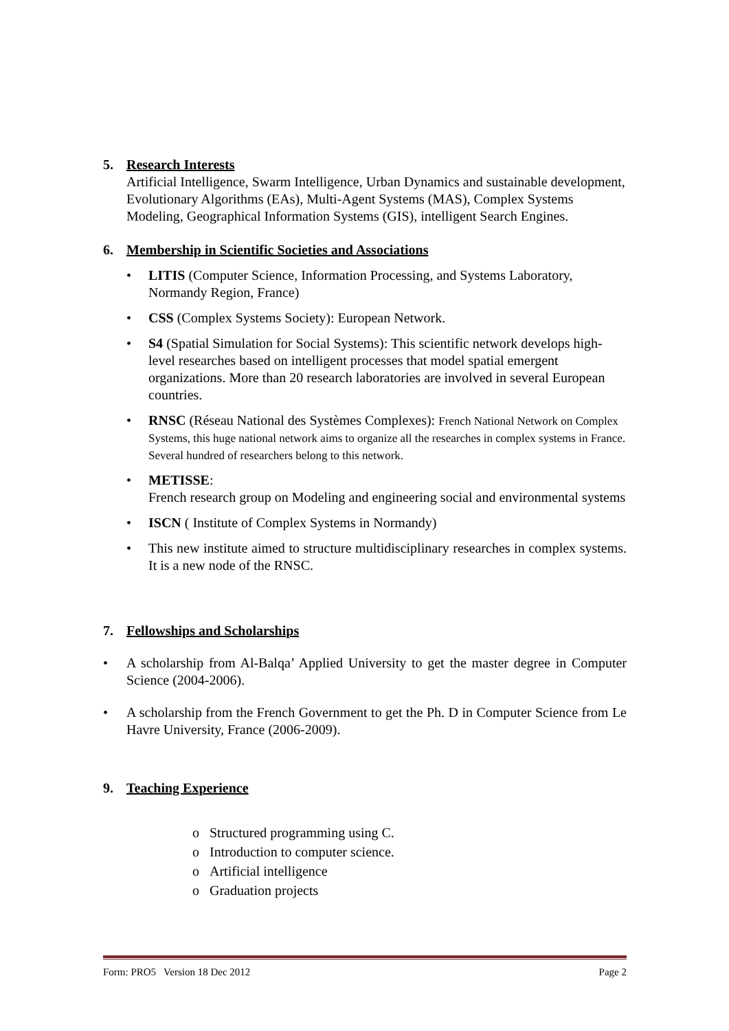5. Research Interests
Artificial Intelligence, Swarm Intelligence, Urban Dynamics and sustainable development, Evolutionary Algorithms (EAs), Multi-Agent Systems (MAS), Complex Systems Modeling, Geographical Information Systems (GIS), intelligent Search Engines.
6. Membership in Scientific Societies and Associations
• LITIS (Computer Science, Information Processing, and Systems Laboratory, Normandy Region, France)
• CSS (Complex Systems Society): European Network.
• S4 (Spatial Simulation for Social Systems): This scientific network develops high-level researches based on intelligent processes that model spatial emergent organizations. More than 20 research laboratories are involved in several European countries.
• RNSC (Réseau National des Systèmes Complexes): French National Network on Complex Systems, this huge national network aims to organize all the researches in complex systems in France. Several hundred of researchers belong to this network.
• METISSE:
French research group on Modeling and engineering social and environmental systems
• ISCN ( Institute of Complex Systems in Normandy)
• This new institute aimed to structure multidisciplinary researches in complex systems. It is a new node of the RNSC.
7. Fellowships and Scholarships
• A scholarship from Al-Balqa’ Applied University to get the master degree in Computer Science (2004-2006).
• A scholarship from the French Government to get the Ph. D in Computer Science from Le Havre University, France (2006-2009).
9. Teaching Experience
o Structured programming using C.
o Introduction to computer science.
o Artificial intelligence
o Graduation projects
Form: PRO5 Version 18 Dec 2012 Page 2